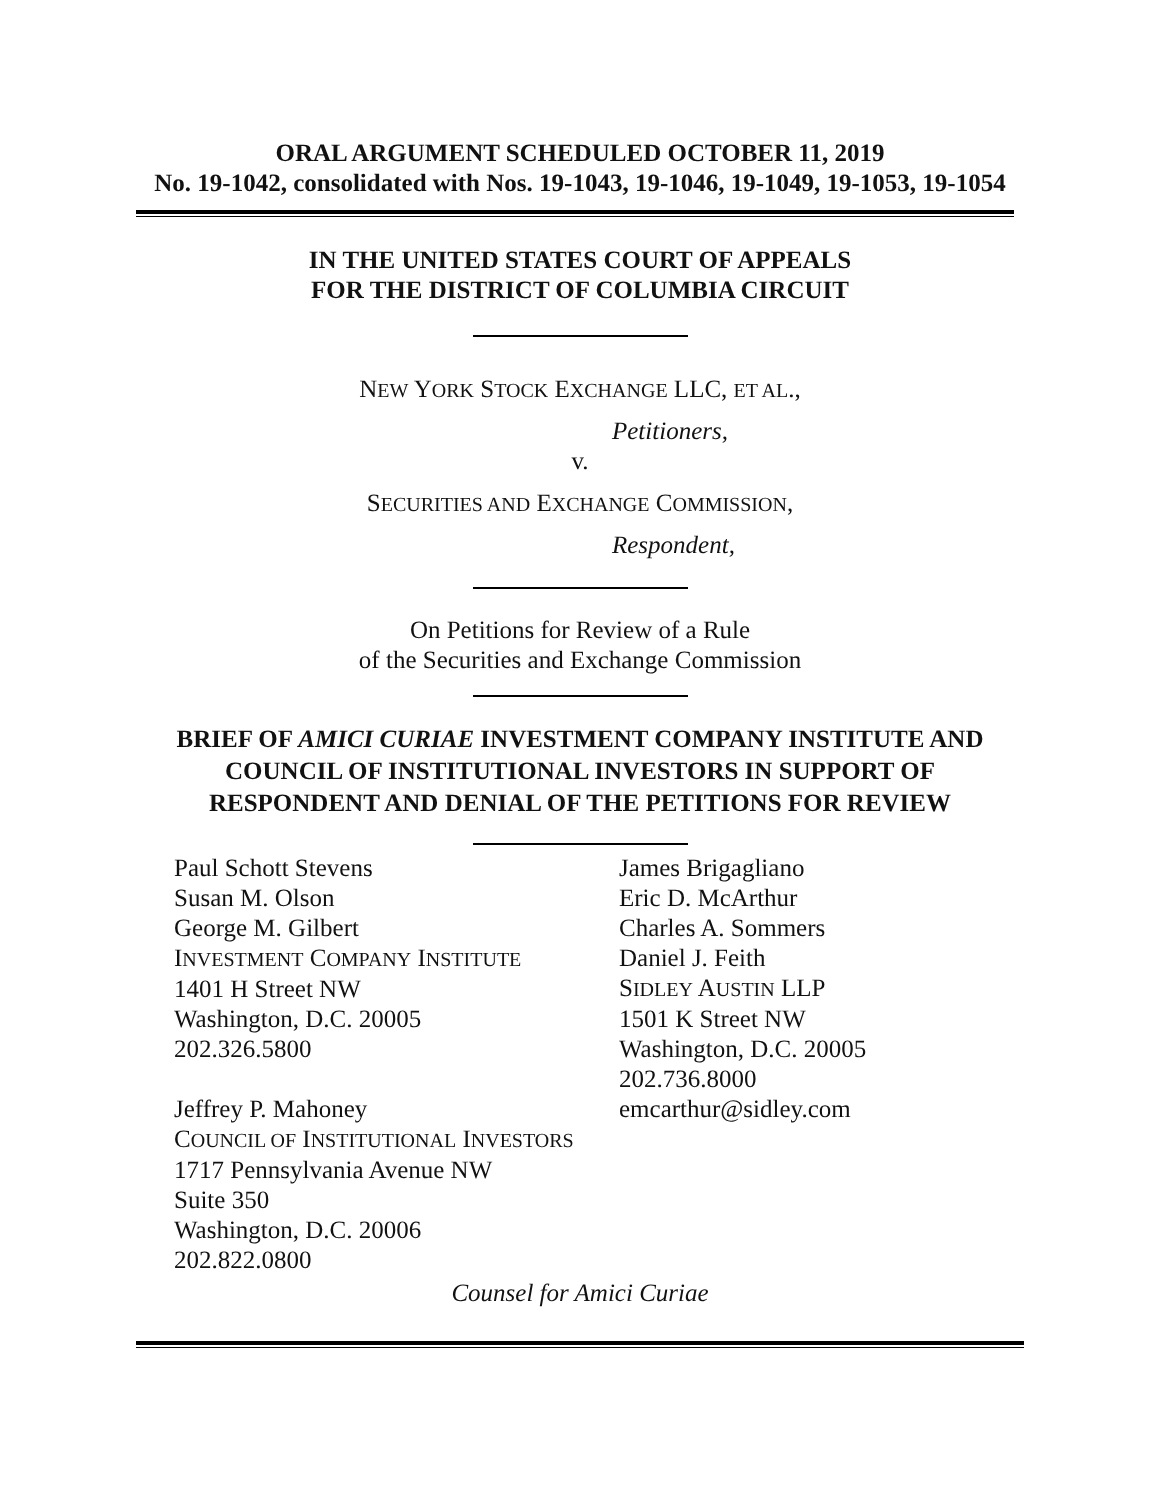ORAL ARGUMENT SCHEDULED OCTOBER 11, 2019
No. 19-1042, consolidated with Nos. 19-1043, 19-1046, 19-1049, 19-1053, 19-1054
IN THE UNITED STATES COURT OF APPEALS
FOR THE DISTRICT OF COLUMBIA CIRCUIT
NEW YORK STOCK EXCHANGE LLC, ET AL.,
Petitioners,
v.
SECURITIES AND EXCHANGE COMMISSION,
Respondent,
On Petitions for Review of a Rule
of the Securities and Exchange Commission
BRIEF OF AMICI CURIAE INVESTMENT COMPANY INSTITUTE AND
COUNCIL OF INSTITUTIONAL INVESTORS IN SUPPORT OF
RESPONDENT AND DENIAL OF THE PETITIONS FOR REVIEW
Paul Schott Stevens
Susan M. Olson
George M. Gilbert
INVESTMENT COMPANY INSTITUTE
1401 H Street NW
Washington, D.C. 20005
202.326.5800
Jeffrey P. Mahoney
COUNCIL OF INSTITUTIONAL INVESTORS
1717 Pennsylvania Avenue NW
Suite 350
Washington, D.C. 20006
202.822.0800
James Brigagliano
Eric D. McArthur
Charles A. Sommers
Daniel J. Feith
SIDLEY AUSTIN LLP
1501 K Street NW
Washington, D.C. 20005
202.736.8000
emcarthur@sidley.com
Counsel for Amici Curiae